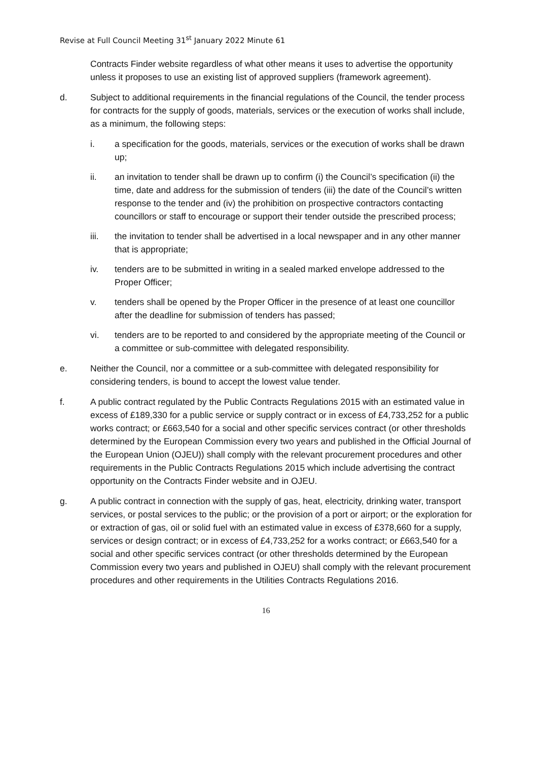Revise at Full Council Meeting 31<sup>st</sup> January 2022 Minute 61
Contracts Finder website regardless of what other means it uses to advertise the opportunity unless it proposes to use an existing list of approved suppliers (framework agreement).
d. Subject to additional requirements in the financial regulations of the Council, the tender process for contracts for the supply of goods, materials, services or the execution of works shall include, as a minimum, the following steps:
i. a specification for the goods, materials, services or the execution of works shall be drawn up;
ii. an invitation to tender shall be drawn up to confirm (i) the Council’s specification (ii) the time, date and address for the submission of tenders (iii) the date of the Council’s written response to the tender and (iv) the prohibition on prospective contractors contacting councillors or staff to encourage or support their tender outside the prescribed process;
iii. the invitation to tender shall be advertised in a local newspaper and in any other manner that is appropriate;
iv. tenders are to be submitted in writing in a sealed marked envelope addressed to the Proper Officer;
v. tenders shall be opened by the Proper Officer in the presence of at least one councillor after the deadline for submission of tenders has passed;
vi. tenders are to be reported to and considered by the appropriate meeting of the Council or a committee or sub-committee with delegated responsibility.
e. Neither the Council, nor a committee or a sub-committee with delegated responsibility for considering tenders, is bound to accept the lowest value tender.
f. A public contract regulated by the Public Contracts Regulations 2015 with an estimated value in excess of £189,330 for a public service or supply contract or in excess of £4,733,252 for a public works contract; or £663,540 for a social and other specific services contract (or other thresholds determined by the European Commission every two years and published in the Official Journal of the European Union (OJEU)) shall comply with the relevant procurement procedures and other requirements in the Public Contracts Regulations 2015 which include advertising the contract opportunity on the Contracts Finder website and in OJEU.
g. A public contract in connection with the supply of gas, heat, electricity, drinking water, transport services, or postal services to the public; or the provision of a port or airport; or the exploration for or extraction of gas, oil or solid fuel with an estimated value in excess of £378,660 for a supply, services or design contract; or in excess of £4,733,252 for a works contract; or £663,540 for a social and other specific services contract (or other thresholds determined by the European Commission every two years and published in OJEU) shall comply with the relevant procurement procedures and other requirements in the Utilities Contracts Regulations 2016.
16